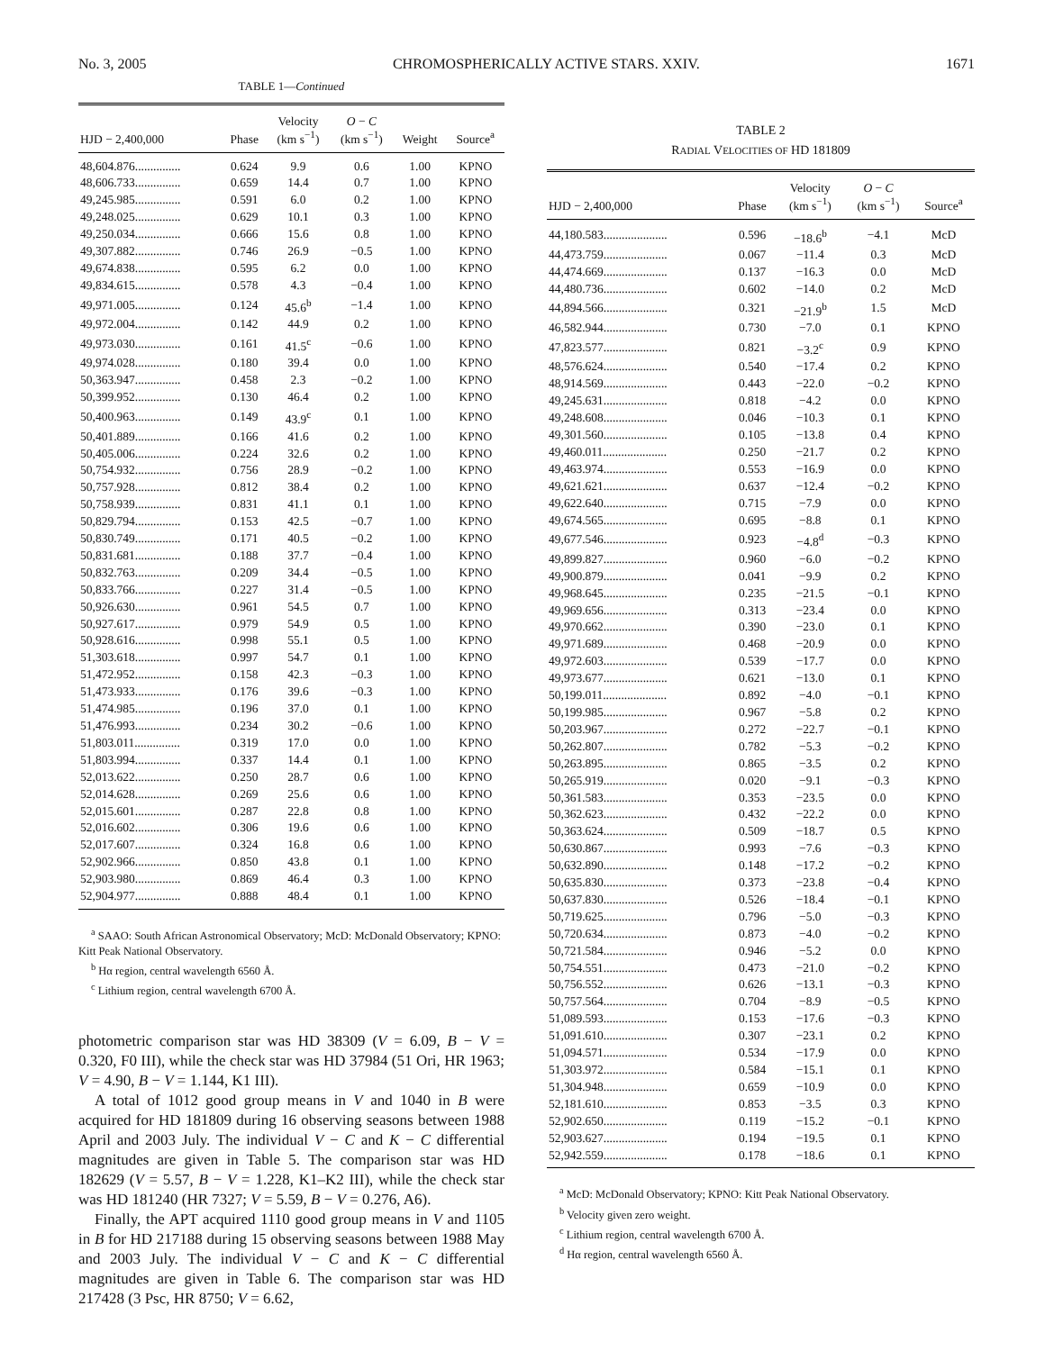No. 3, 2005 CHROMOSPHERICALLY ACTIVE STARS. XXIV. 1671
TABLE 1—Continued
| HJD − 2,400,000 | Phase | Velocity (km s<sup>−1</sup>) | O − C (km s<sup>−1</sup>) | Weight | Source<sup>a</sup> |
| --- | --- | --- | --- | --- | --- |
| 48,604.876............... | 0.624 | 9.9 | 0.6 | 1.00 | KPNO |
| 48,606.733............... | 0.659 | 14.4 | 0.7 | 1.00 | KPNO |
| 49,245.985............... | 0.591 | 6.0 | 0.2 | 1.00 | KPNO |
| 49,248.025............... | 0.629 | 10.1 | 0.3 | 1.00 | KPNO |
| 49,250.034............... | 0.666 | 15.6 | 0.8 | 1.00 | KPNO |
| 49,307.882............... | 0.746 | 26.9 | −0.5 | 1.00 | KPNO |
| 49,674.838............... | 0.595 | 6.2 | 0.0 | 1.00 | KPNO |
| 49,834.615............... | 0.578 | 4.3 | −0.4 | 1.00 | KPNO |
| 49,971.005............... | 0.124 | 45.6<sup>b</sup> | −1.4 | 1.00 | KPNO |
| 49,972.004............... | 0.142 | 44.9 | 0.2 | 1.00 | KPNO |
| 49,973.030............... | 0.161 | 41.5<sup>c</sup> | −0.6 | 1.00 | KPNO |
| 49,974.028............... | 0.180 | 39.4 | 0.0 | 1.00 | KPNO |
| 50,363.947............... | 0.458 | 2.3 | −0.2 | 1.00 | KPNO |
| 50,399.952............... | 0.130 | 46.4 | 0.2 | 1.00 | KPNO |
| 50,400.963............... | 0.149 | 43.9<sup>c</sup> | 0.1 | 1.00 | KPNO |
| 50,401.889............... | 0.166 | 41.6 | 0.2 | 1.00 | KPNO |
| 50,405.006............... | 0.224 | 32.6 | 0.2 | 1.00 | KPNO |
| 50,754.932............... | 0.756 | 28.9 | −0.2 | 1.00 | KPNO |
| 50,757.928............... | 0.812 | 38.4 | 0.2 | 1.00 | KPNO |
| 50,758.939............... | 0.831 | 41.1 | 0.1 | 1.00 | KPNO |
| 50,829.794............... | 0.153 | 42.5 | −0.7 | 1.00 | KPNO |
| 50,830.749............... | 0.171 | 40.5 | −0.2 | 1.00 | KPNO |
| 50,831.681............... | 0.188 | 37.7 | −0.4 | 1.00 | KPNO |
| 50,832.763............... | 0.209 | 34.4 | −0.5 | 1.00 | KPNO |
| 50,833.766............... | 0.227 | 31.4 | −0.5 | 1.00 | KPNO |
| 50,926.630............... | 0.961 | 54.5 | 0.7 | 1.00 | KPNO |
| 50,927.617............... | 0.979 | 54.9 | 0.5 | 1.00 | KPNO |
| 50,928.616............... | 0.998 | 55.1 | 0.5 | 1.00 | KPNO |
| 51,303.618............... | 0.997 | 54.7 | 0.1 | 1.00 | KPNO |
| 51,472.952............... | 0.158 | 42.3 | −0.3 | 1.00 | KPNO |
| 51,473.933............... | 0.176 | 39.6 | −0.3 | 1.00 | KPNO |
| 51,474.985............... | 0.196 | 37.0 | 0.1 | 1.00 | KPNO |
| 51,476.993............... | 0.234 | 30.2 | −0.6 | 1.00 | KPNO |
| 51,803.011............... | 0.319 | 17.0 | 0.0 | 1.00 | KPNO |
| 51,803.994............... | 0.337 | 14.4 | 0.1 | 1.00 | KPNO |
| 52,013.622............... | 0.250 | 28.7 | 0.6 | 1.00 | KPNO |
| 52,014.628............... | 0.269 | 25.6 | 0.6 | 1.00 | KPNO |
| 52,015.601............... | 0.287 | 22.8 | 0.8 | 1.00 | KPNO |
| 52,016.602............... | 0.306 | 19.6 | 0.6 | 1.00 | KPNO |
| 52,017.607............... | 0.324 | 16.8 | 0.6 | 1.00 | KPNO |
| 52,902.966............... | 0.850 | 43.8 | 0.1 | 1.00 | KPNO |
| 52,903.980............... | 0.869 | 46.4 | 0.3 | 1.00 | KPNO |
| 52,904.977............... | 0.888 | 48.4 | 0.1 | 1.00 | KPNO |
<sup>a</sup> SAAO: South African Astronomical Observatory; McD: McDonald Observatory; KPNO: Kitt Peak National Observatory.
<sup>b</sup> Hα region, central wavelength 6560 Å.
<sup>c</sup> Lithium region, central wavelength 6700 Å.
photometric comparison star was HD 38309 (V = 6.09, B − V = 0.320, F0 III), while the check star was HD 37984 (51 Ori, HR 1963; V = 4.90, B − V = 1.144, K1 III).
A total of 1012 good group means in V and 1040 in B were acquired for HD 181809 during 16 observing seasons between 1988 April and 2003 July. The individual V − C and K − C differential magnitudes are given in Table 5. The comparison star was HD 182629 (V = 5.57, B − V = 1.228, K1–K2 III), while the check star was HD 181240 (HR 7327; V = 5.59, B − V = 0.276, A6).
Finally, the APT acquired 1110 good group means in V and 1105 in B for HD 217188 during 15 observing seasons between 1988 May and 2003 July. The individual V − C and K − C differential magnitudes are given in Table 6. The comparison star was HD 217428 (3 Psc, HR 8750; V = 6.62,
TABLE 2
RADIAL VELOCITIES OF HD 181809
| HJD − 2,400,000 | Phase | Velocity (km s<sup>−1</sup>) | O − C (km s<sup>−1</sup>) | Source<sup>a</sup> |
| --- | --- | --- | --- | --- |
| 44,180.583..................... | 0.596 | −18.6<sup>b</sup> | −4.1 | McD |
| 44,473.759..................... | 0.067 | −11.4 | 0.3 | McD |
| 44,474.669..................... | 0.137 | −16.3 | 0.0 | McD |
| 44,480.736..................... | 0.602 | −14.0 | 0.2 | McD |
| 44,894.566..................... | 0.321 | −21.9<sup>b</sup> | 1.5 | McD |
| 46,582.944..................... | 0.730 | −7.0 | 0.1 | KPNO |
| 47,823.577..................... | 0.821 | −3.2<sup>c</sup> | 0.9 | KPNO |
| 48,576.624..................... | 0.540 | −17.4 | 0.2 | KPNO |
| 48,914.569..................... | 0.443 | −22.0 | −0.2 | KPNO |
| 49,245.631..................... | 0.818 | −4.2 | 0.0 | KPNO |
| 49,248.608..................... | 0.046 | −10.3 | 0.1 | KPNO |
| 49,301.560..................... | 0.105 | −13.8 | 0.4 | KPNO |
| 49,460.011..................... | 0.250 | −21.7 | 0.2 | KPNO |
| 49,463.974..................... | 0.553 | −16.9 | 0.0 | KPNO |
| 49,621.621..................... | 0.637 | −12.4 | −0.2 | KPNO |
| 49,622.640..................... | 0.715 | −7.9 | 0.0 | KPNO |
| 49,674.565..................... | 0.695 | −8.8 | 0.1 | KPNO |
| 49,677.546..................... | 0.923 | −4.8<sup>d</sup> | −0.3 | KPNO |
| 49,899.827..................... | 0.960 | −6.0 | −0.2 | KPNO |
| 49,900.879..................... | 0.041 | −9.9 | 0.2 | KPNO |
| 49,968.645..................... | 0.235 | −21.5 | −0.1 | KPNO |
| 49,969.656..................... | 0.313 | −23.4 | 0.0 | KPNO |
| 49,970.662..................... | 0.390 | −23.0 | 0.1 | KPNO |
| 49,971.689..................... | 0.468 | −20.9 | 0.0 | KPNO |
| 49,972.603..................... | 0.539 | −17.7 | 0.0 | KPNO |
| 49,973.677..................... | 0.621 | −13.0 | 0.1 | KPNO |
| 50,199.011..................... | 0.892 | −4.0 | −0.1 | KPNO |
| 50,199.985..................... | 0.967 | −5.8 | 0.2 | KPNO |
| 50,203.967..................... | 0.272 | −22.7 | −0.1 | KPNO |
| 50,262.807..................... | 0.782 | −5.3 | −0.2 | KPNO |
| 50,263.895..................... | 0.865 | −3.5 | 0.2 | KPNO |
| 50,265.919..................... | 0.020 | −9.1 | −0.3 | KPNO |
| 50,361.583..................... | 0.353 | −23.5 | 0.0 | KPNO |
| 50,362.623..................... | 0.432 | −22.2 | 0.0 | KPNO |
| 50,363.624..................... | 0.509 | −18.7 | 0.5 | KPNO |
| 50,630.867..................... | 0.993 | −7.6 | −0.3 | KPNO |
| 50,632.890..................... | 0.148 | −17.2 | −0.2 | KPNO |
| 50,635.830..................... | 0.373 | −23.8 | −0.4 | KPNO |
| 50,637.830..................... | 0.526 | −18.4 | −0.1 | KPNO |
| 50,719.625..................... | 0.796 | −5.0 | −0.3 | KPNO |
| 50,720.634..................... | 0.873 | −4.0 | −0.2 | KPNO |
| 50,721.584..................... | 0.946 | −5.2 | 0.0 | KPNO |
| 50,754.551..................... | 0.473 | −21.0 | −0.2 | KPNO |
| 50,756.552..................... | 0.626 | −13.1 | −0.3 | KPNO |
| 50,757.564..................... | 0.704 | −8.9 | −0.5 | KPNO |
| 51,089.593..................... | 0.153 | −17.6 | −0.3 | KPNO |
| 51,091.610..................... | 0.307 | −23.1 | 0.2 | KPNO |
| 51,094.571..................... | 0.534 | −17.9 | 0.0 | KPNO |
| 51,303.972..................... | 0.584 | −15.1 | 0.1 | KPNO |
| 51,304.948..................... | 0.659 | −10.9 | 0.0 | KPNO |
| 52,181.610..................... | 0.853 | −3.5 | 0.3 | KPNO |
| 52,902.650..................... | 0.119 | −15.2 | −0.1 | KPNO |
| 52,903.627..................... | 0.194 | −19.5 | 0.1 | KPNO |
| 52,942.559..................... | 0.178 | −18.6 | 0.1 | KPNO |
<sup>a</sup> McD: McDonald Observatory; KPNO: Kitt Peak National Observatory.
<sup>b</sup> Velocity given zero weight.
<sup>c</sup> Lithium region, central wavelength 6700 Å.
<sup>d</sup> Hα region, central wavelength 6560 Å.